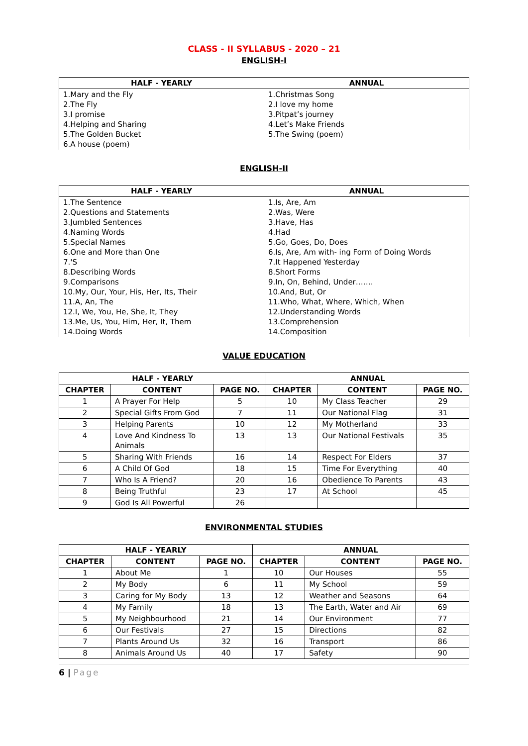CLASS - II SYLLABUS - 2020 – 21
ENGLISH-I
| HALF - YEARLY | ANNUAL |
| --- | --- |
| 1.Mary and the Fly 2.The Fly 3.I promise 4.Helping and Sharing 5.The Golden Bucket 6.A house (poem) | 1.Christmas Song 2.I love my home 3.Pitpat’s journey 4.Let’s Make Friends 5.The Swing (poem) |
ENGLISH-II
| HALF - YEARLY | ANNUAL |
| --- | --- |
| 1.The Sentence 2.Questions and Statements 3.Jumbled Sentences 4.Naming Words 5.Special Names 6.One and More than One 7.'S 8.Describing Words 9.Comparisons 10.My, Our, Your, His, Her, Its, Their 11.A, An, The 12.I, We, You, He, She, It, They 13.Me, Us, You, Him, Her, It, Them 14.Doing Words | 1.Is, Are, Am 2.Was, Were 3.Have, Has 4.Had 5.Go, Goes, Do, Does 6.Is, Are, Am with- ing Form of Doing Words 7.It Happened Yesterday 8.Short Forms 9.In, On, Behind, Under……. 10.And, But, Or 11.Who, What, Where, Which, When 12.Understanding Words 13.Comprehension 14.Composition |
VALUE EDUCATION
| HALF - YEARLY | | | ANNUAL | | |
| --- | --- | --- | --- | --- | --- |
| CHAPTER | CONTENT | PAGE NO. | CHAPTER | CONTENT | PAGE NO. |
| 1 | A Prayer For Help | 5 | 10 | My Class Teacher | 29 |
| 2 | Special Gifts From God | 7 | 11 | Our National Flag | 31 |
| 3 | Helping Parents | 10 | 12 | My Motherland | 33 |
| 4 | Love And Kindness To Animals | 13 | 13 | Our National Festivals | 35 |
| 5 | Sharing With Friends | 16 | 14 | Respect For Elders | 37 |
| 6 | A Child Of God | 18 | 15 | Time For Everything | 40 |
| 7 | Who Is A Friend? | 20 | 16 | Obedience To Parents | 43 |
| 8 | Being Truthful | 23 | 17 | At School | 45 |
| 9 | God Is All Powerful | 26 | | | |
ENVIRONMENTAL STUDIES
| HALF - YEARLY | | | ANNUAL | | |
| --- | --- | --- | --- | --- | --- |
| CHAPTER | CONTENT | PAGE NO. | CHAPTER | CONTENT | PAGE NO. |
| 1 | About Me | 1 | 10 | Our Houses | 55 |
| 2 | My Body | 6 | 11 | My School | 59 |
| 3 | Caring for My Body | 13 | 12 | Weather and Seasons | 64 |
| 4 | My Family | 18 | 13 | The Earth, Water and Air | 69 |
| 5 | My Neighbourhood | 21 | 14 | Our Environment | 77 |
| 6 | Our Festivals | 27 | 15 | Directions | 82 |
| 7 | Plants Around Us | 32 | 16 | Transport | 86 |
| 8 | Animals Around Us | 40 | 17 | Safety | 90 |
6 | Page